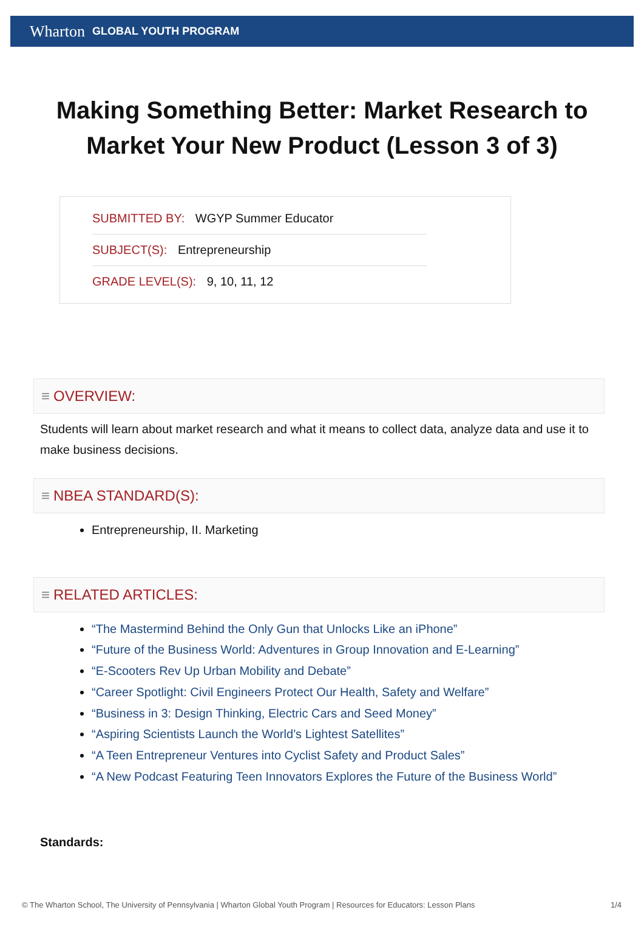Wharton GLOBAL YOUTH PROGRAM
Making Something Better: Market Research to Market Your New Product (Lesson 3 of 3)
SUBMITTED BY: WGYP Summer Educator
SUBJECT(S): Entrepreneurship
GRADE LEVEL(S): 9, 10, 11, 12
≡ OVERVIEW:
Students will learn about market research and what it means to collect data, analyze data and use it to make business decisions.
≡ NBEA STANDARD(S):
Entrepreneurship, II. Marketing
≡ RELATED ARTICLES:
“The Mastermind Behind the Only Gun that Unlocks Like an iPhone”
“Future of the Business World: Adventures in Group Innovation and E-Learning”
“E-Scooters Rev Up Urban Mobility and Debate”
“Career Spotlight: Civil Engineers Protect Our Health, Safety and Welfare”
“Business in 3: Design Thinking, Electric Cars and Seed Money”
“Aspiring Scientists Launch the World’s Lightest Satellites”
“A Teen Entrepreneur Ventures into Cyclist Safety and Product Sales”
“A New Podcast Featuring Teen Innovators Explores the Future of the Business World”
Standards:
© The Wharton School, The University of Pennsylvania | Wharton Global Youth Program | Resources for Educators: Lesson Plans 1/4